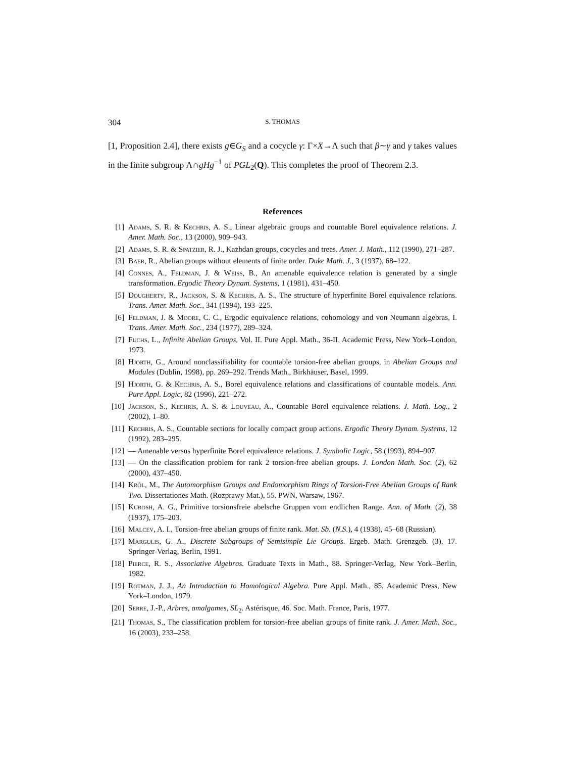304 S. THOMAS
[1, Proposition 2.4], there exists g∈G<sub>S</sub> and a cocycle γ: Γ×X→Λ such that β∼γ and γ takes values in the finite subgroup Λ∩gHg<sup>−1</sup> of PGL<sub>2</sub>(Q). This completes the proof of Theorem 2.3.
References
[1] Adams, S. R. & Kechris, A. S., Linear algebraic groups and countable Borel equivalence relations. J. Amer. Math. Soc., 13 (2000), 909–943.
[2] Adams, S. R. & Spatzier, R. J., Kazhdan groups, cocycles and trees. Amer. J. Math., 112 (1990), 271–287.
[3] Baer, R., Abelian groups without elements of finite order. Duke Math. J., 3 (1937), 68–122.
[4] Connes, A., Feldman, J. & Weiss, B., An amenable equivalence relation is generated by a single transformation. Ergodic Theory Dynam. Systems, 1 (1981), 431–450.
[5] Dougherty, R., Jackson, S. & Kechris, A. S., The structure of hyperfinite Borel equivalence relations. Trans. Amer. Math. Soc., 341 (1994), 193–225.
[6] Feldman, J. & Moore, C. C., Ergodic equivalence relations, cohomology and von Neumann algebras, I. Trans. Amer. Math. Soc., 234 (1977), 289–324.
[7] Fuchs, L., Infinite Abelian Groups, Vol. II. Pure Appl. Math., 36-II. Academic Press, New York–London, 1973.
[8] Hjorth, G., Around nonclassifiability for countable torsion-free abelian groups, in Abelian Groups and Modules (Dublin, 1998), pp. 269–292. Trends Math., Birkhäuser, Basel, 1999.
[9] Hjorth, G. & Kechris, A. S., Borel equivalence relations and classifications of countable models. Ann. Pure Appl. Logic, 82 (1996), 221–272.
[10] Jackson, S., Kechris, A. S. & Louveau, A., Countable Borel equivalence relations. J. Math. Log., 2 (2002), 1–80.
[11] Kechris, A. S., Countable sections for locally compact group actions. Ergodic Theory Dynam. Systems, 12 (1992), 283–295.
[12] — Amenable versus hyperfinite Borel equivalence relations. J. Symbolic Logic, 58 (1993), 894–907.
[13] — On the classification problem for rank 2 torsion-free abelian groups. J. London Math. Soc. (2), 62 (2000), 437–450.
[14] Król, M., The Automorphism Groups and Endomorphism Rings of Torsion-Free Abelian Groups of Rank Two. Dissertationes Math. (Rozprawy Mat.), 55. PWN, Warsaw, 1967.
[15] Kurosh, A. G., Primitive torsionsfreie abelsche Gruppen vom endlichen Range. Ann. of Math. (2), 38 (1937), 175–203.
[16] Malcev, A. I., Torsion-free abelian groups of finite rank. Mat. Sb. (N.S.), 4 (1938), 45–68 (Russian).
[17] Margulis, G. A., Discrete Subgroups of Semisimple Lie Groups. Ergeb. Math. Grenzgeb. (3), 17. Springer-Verlag, Berlin, 1991.
[18] Pierce, R. S., Associative Algebras. Graduate Texts in Math., 88. Springer-Verlag, New York–Berlin, 1982.
[19] Rotman, J. J., An Introduction to Homological Algebra. Pure Appl. Math., 85. Academic Press, New York–London, 1979.
[20] Serre, J.-P., Arbres, amalgames, SL<sub>2</sub>. Astérisque, 46. Soc. Math. France, Paris, 1977.
[21] Thomas, S., The classification problem for torsion-free abelian groups of finite rank. J. Amer. Math. Soc., 16 (2003), 233–258.